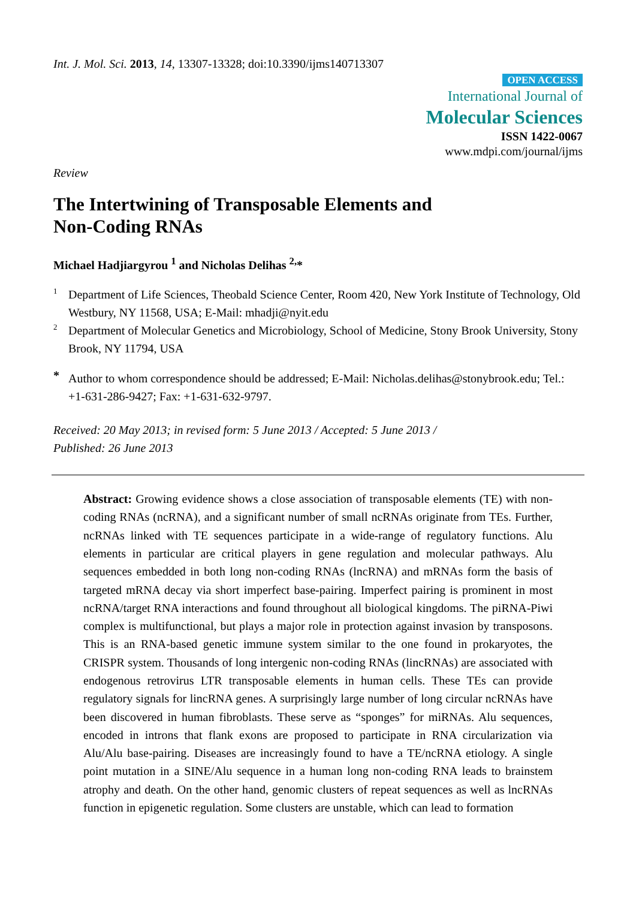Int. J. Mol. Sci. 2013, 14, 13307-13328; doi:10.3390/ijms140713307
OPEN ACCESS
International Journal of
Molecular Sciences
ISSN 1422-0067
www.mdpi.com/journal/ijms
Review
The Intertwining of Transposable Elements and
Non-Coding RNAs
Michael Hadjiargyrou <sup>1</sup> and Nicholas Delihas <sup>2,</sup>*
1 Department of Life Sciences, Theobald Science Center, Room 420, New York Institute of Technology, Old Westbury, NY 11568, USA; E-Mail: mhadji@nyit.edu
2 Department of Molecular Genetics and Microbiology, School of Medicine, Stony Brook University, Stony Brook, NY 11794, USA
* Author to whom correspondence should be addressed; E-Mail: Nicholas.delihas@stonybrook.edu; Tel.: +1-631-286-9427; Fax: +1-631-632-9797.
Received: 20 May 2013; in revised form: 5 June 2013 / Accepted: 5 June 2013 /
Published: 26 June 2013
Abstract: Growing evidence shows a close association of transposable elements (TE) with non-coding RNAs (ncRNA), and a significant number of small ncRNAs originate from TEs. Further, ncRNAs linked with TE sequences participate in a wide-range of regulatory functions. Alu elements in particular are critical players in gene regulation and molecular pathways. Alu sequences embedded in both long non-coding RNAs (lncRNA) and mRNAs form the basis of targeted mRNA decay via short imperfect base-pairing. Imperfect pairing is prominent in most ncRNA/target RNA interactions and found throughout all biological kingdoms. The piRNA-Piwi complex is multifunctional, but plays a major role in protection against invasion by transposons. This is an RNA-based genetic immune system similar to the one found in prokaryotes, the CRISPR system. Thousands of long intergenic non-coding RNAs (lincRNAs) are associated with endogenous retrovirus LTR transposable elements in human cells. These TEs can provide regulatory signals for lincRNA genes. A surprisingly large number of long circular ncRNAs have been discovered in human fibroblasts. These serve as “sponges” for miRNAs. Alu sequences, encoded in introns that flank exons are proposed to participate in RNA circularization via Alu/Alu base-pairing. Diseases are increasingly found to have a TE/ncRNA etiology. A single point mutation in a SINE/Alu sequence in a human long non-coding RNA leads to brainstem atrophy and death. On the other hand, genomic clusters of repeat sequences as well as lncRNAs function in epigenetic regulation. Some clusters are unstable, which can lead to formation